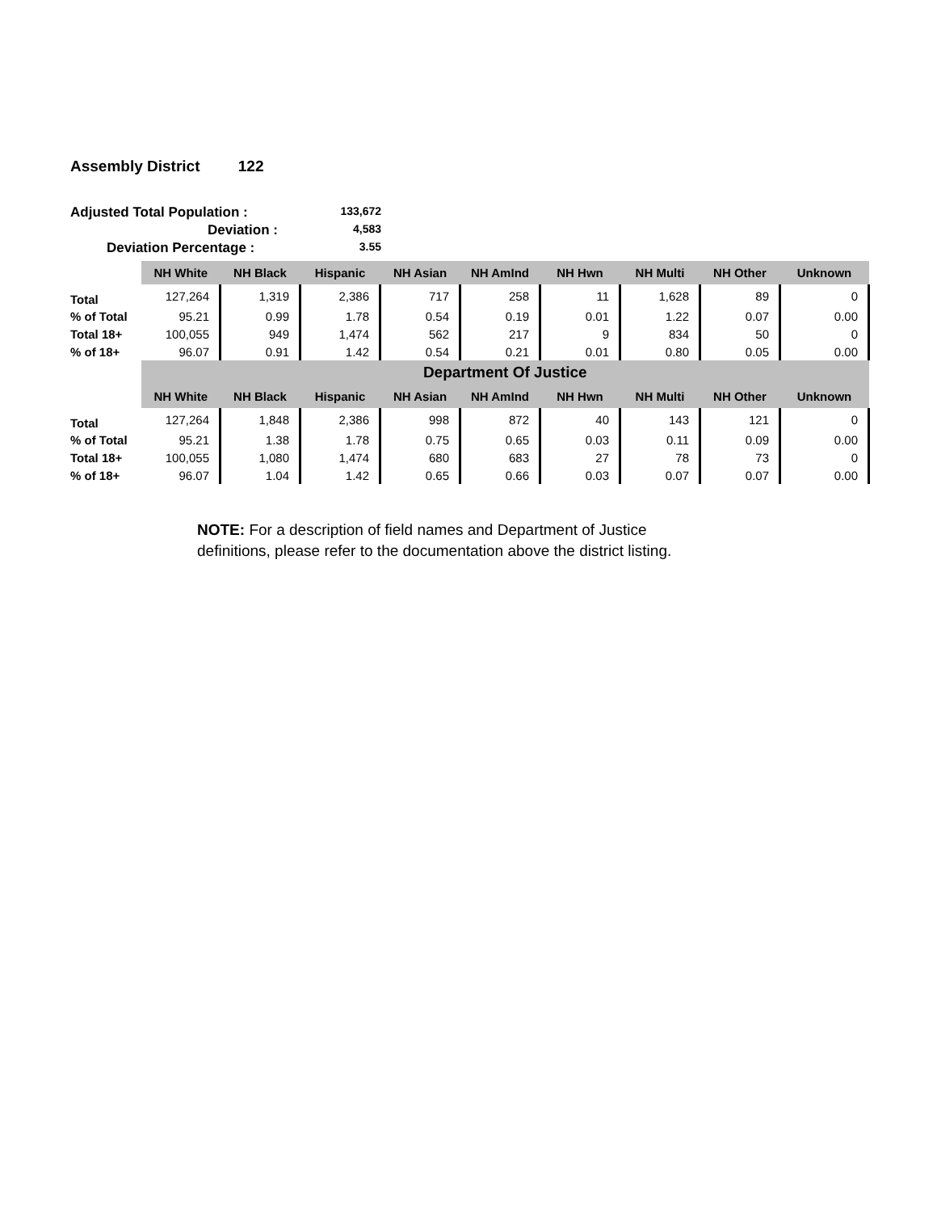Assembly District 122
Adjusted Total Population :
133,672
Deviation :
4,583
Deviation Percentage :
3.55
| | NH White | NH Black | Hispanic | NH Asian | NH AmInd | NH Hwn | NH Multi | NH Other | Unknown |
| Total | 127,264 | 1,319 | 2,386 | 717 | 258 | 11 | 1,628 | 89 | 0 |
| % of Total | 95.21 | 0.99 | 1.78 | 0.54 | 0.19 | 0.01 | 1.22 | 0.07 | 0.00 |
| Total 18+ | 100,055 | 949 | 1,474 | 562 | 217 | 9 | 834 | 50 | 0 |
| % of 18+ | 96.07 | 0.91 | 1.42 | 0.54 | 0.21 | 0.01 | 0.80 | 0.05 | 0.00 |
| | Department Of Justice | | | | | | | | |
| | NH White | NH Black | Hispanic | NH Asian | NH AmInd | NH Hwn | NH Multi | NH Other | Unknown |
| Total | 127,264 | 1,848 | 2,386 | 998 | 872 | 40 | 143 | 121 | 0 |
| % of Total | 95.21 | 1.38 | 1.78 | 0.75 | 0.65 | 0.03 | 0.11 | 0.09 | 0.00 |
| Total 18+ | 100,055 | 1,080 | 1,474 | 680 | 683 | 27 | 78 | 73 | 0 |
| % of 18+ | 96.07 | 1.04 | 1.42 | 0.65 | 0.66 | 0.03 | 0.07 | 0.07 | 0.00 |
NOTE: For a description of field names and Department of Justice
definitions, please refer to the documentation above the district listing.